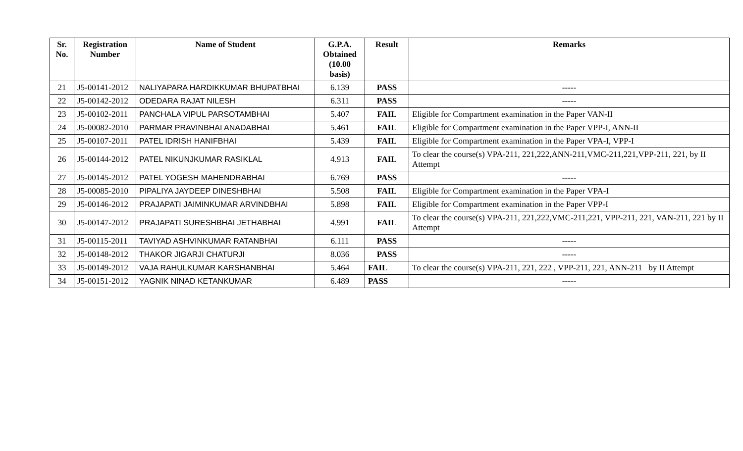| Sr. No. | Registration Number | Name of Student | G.P.A. Obtained (10.00 basis) | Result | Remarks |
| --- | --- | --- | --- | --- | --- |
| 21 | J5-00141-2012 | NALIYAPARA HARDIKKUMAR BHUPATBHAI | 6.139 | PASS | ----- |
| 22 | J5-00142-2012 | ODEDARA RAJAT NILESH | 6.311 | PASS | ----- |
| 23 | J5-00102-2011 | PANCHALA VIPUL PARSOTAMBHAI | 5.407 | FAIL | Eligible for Compartment examination in the Paper VAN-II |
| 24 | J5-00082-2010 | PARMAR PRAVINBHAI ANADABHAI | 5.461 | FAIL | Eligible for Compartment examination in the Paper VPP-I, ANN-II |
| 25 | J5-00107-2011 | PATEL IDRISH HANIFBHAI | 5.439 | FAIL | Eligible for Compartment examination in the Paper VPA-I, VPP-I |
| 26 | J5-00144-2012 | PATEL NIKUNJKUMAR RASIKLAL | 4.913 | FAIL | To clear the course(s) VPA-211, 221,222,ANN-211,VMC-211,221,VPP-211, 221, by II Attempt |
| 27 | J5-00145-2012 | PATEL YOGESH MAHENDRABHAI | 6.769 | PASS | ----- |
| 28 | J5-00085-2010 | PIPALIYA JAYDEEP DINESHBHAI | 5.508 | FAIL | Eligible for Compartment examination in the Paper VPA-I |
| 29 | J5-00146-2012 | PRAJAPATI JAIMINKUMAR ARVINDBHAI | 5.898 | FAIL | Eligible for Compartment examination in the Paper VPP-I |
| 30 | J5-00147-2012 | PRAJAPATI SURESHBHAI JETHABHAI | 4.991 | FAIL | To clear the course(s) VPA-211, 221,222,VMC-211,221, VPP-211, 221, VAN-211, 221 by II Attempt |
| 31 | J5-00115-2011 | TAVIYAD ASHVINKUMAR RATANBHAI | 6.111 | PASS | ----- |
| 32 | J5-00148-2012 | THAKOR JIGARJI CHATURJI | 8.036 | PASS | ----- |
| 33 | J5-00149-2012 | VAJA RAHULKUMAR KARSHANBHAI | 5.464 | FAIL | To clear the course(s) VPA-211, 221, 222 , VPP-211, 221, ANN-211 by II Attempt |
| 34 | J5-00151-2012 | YAGNIK NINAD KETANKUMAR | 6.489 | PASS | ----- |